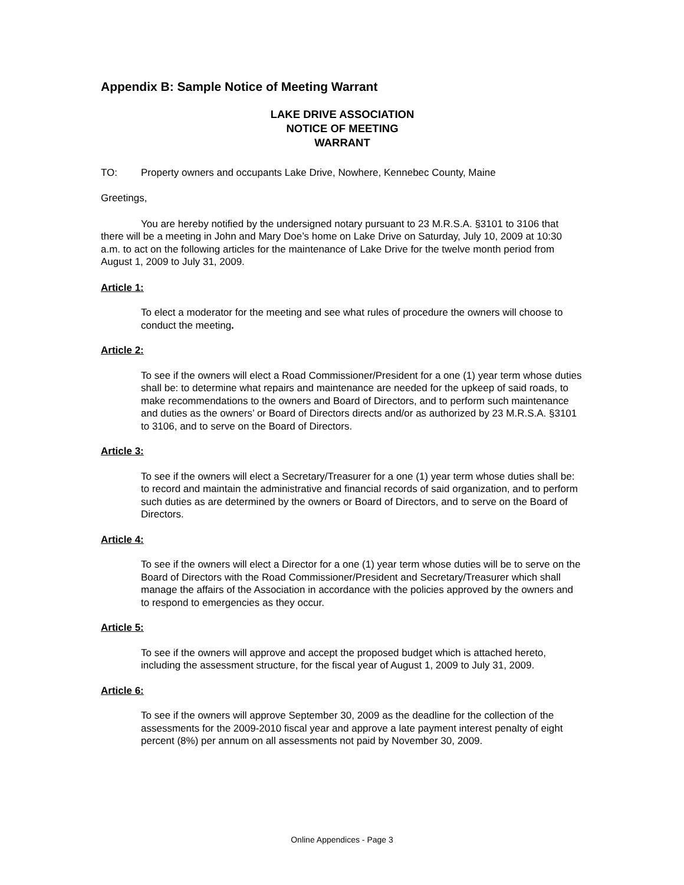Appendix B: Sample Notice of Meeting Warrant
LAKE DRIVE ASSOCIATION
NOTICE OF MEETING
WARRANT
TO: Property owners and occupants Lake Drive, Nowhere, Kennebec County, Maine
Greetings,
You are hereby notified by the undersigned notary pursuant to 23 M.R.S.A. §3101 to 3106 that there will be a meeting in John and Mary Doe’s home on Lake Drive on Saturday, July 10, 2009 at 10:30 a.m. to act on the following articles for the maintenance of Lake Drive for the twelve month period from August 1, 2009 to July 31, 2009.
Article 1:
To elect a moderator for the meeting and see what rules of procedure the owners will choose to conduct the meeting.
Article 2:
To see if the owners will elect a Road Commissioner/President for a one (1) year term whose duties shall be: to determine what repairs and maintenance are needed for the upkeep of said roads, to make recommendations to the owners and Board of Directors, and to perform such maintenance and duties as the owners’ or Board of Directors directs and/or as authorized by 23 M.R.S.A. §3101 to 3106, and to serve on the Board of Directors.
Article 3:
To see if the owners will elect a Secretary/Treasurer for a one (1) year term whose duties shall be: to record and maintain the administrative and financial records of said organization, and to perform such duties as are determined by the owners or Board of Directors, and to serve on the Board of Directors.
Article 4:
To see if the owners will elect a Director for a one (1) year term whose duties will be to serve on the Board of Directors with the Road Commissioner/President and Secretary/Treasurer which shall manage the affairs of the Association in accordance with the policies approved by the owners and to respond to emergencies as they occur.
Article 5:
To see if the owners will approve and accept the proposed budget which is attached hereto, including the assessment structure, for the fiscal year of August 1, 2009 to July 31, 2009.
Article 6:
To see if the owners will approve September 30, 2009 as the deadline for the collection of the assessments for the 2009-2010 fiscal year and approve a late payment interest penalty of eight percent (8%) per annum on all assessments not paid by November 30, 2009.
Online Appendices - Page 3